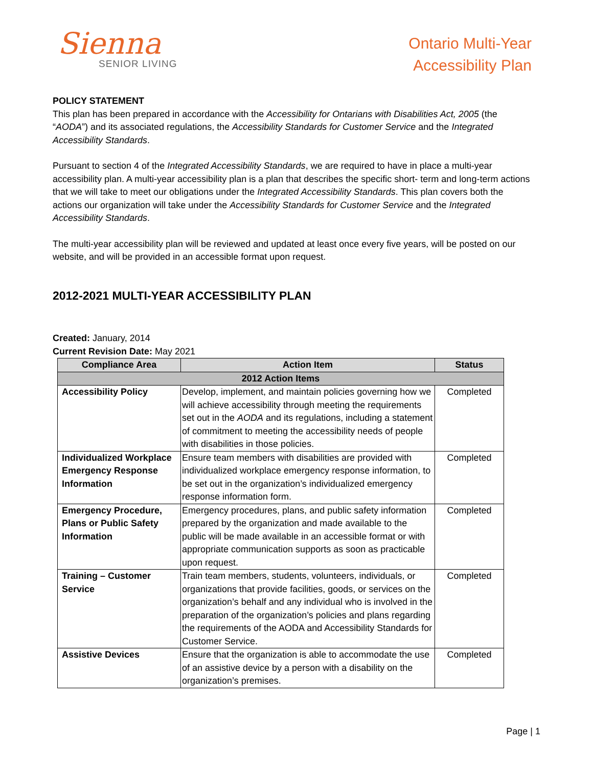Sienna
SENIOR LIVING
Ontario Multi-Year
Accessibility Plan
POLICY STATEMENT
This plan has been prepared in accordance with the Accessibility for Ontarians with Disabilities Act, 2005 (the “AODA”) and its associated regulations, the Accessibility Standards for Customer Service and the Integrated Accessibility Standards.
Pursuant to section 4 of the Integrated Accessibility Standards, we are required to have in place a multi-year accessibility plan. A multi-year accessibility plan is a plan that describes the specific short- term and long-term actions that we will take to meet our obligations under the Integrated Accessibility Standards. This plan covers both the actions our organization will take under the Accessibility Standards for Customer Service and the Integrated Accessibility Standards.
The multi-year accessibility plan will be reviewed and updated at least once every five years, will be posted on our website, and will be provided in an accessible format upon request.
2012-2021 MULTI-YEAR ACCESSIBILITY PLAN
Created: January, 2014
Current Revision Date: May 2021
| Compliance Area | Action Item | Status |
| --- | --- | --- |
| 2012 Action Items | | |
| Accessibility Policy | Develop, implement, and maintain policies governing how we will achieve accessibility through meeting the requirements set out in the AODA and its regulations, including a statement of commitment to meeting the accessibility needs of people with disabilities in those policies. | Completed |
| Individualized Workplace Emergency Response Information | Ensure team members with disabilities are provided with individualized workplace emergency response information, to be set out in the organization’s individualized emergency response information form. | Completed |
| Emergency Procedure, Plans or Public Safety Information | Emergency procedures, plans, and public safety information prepared by the organization and made available to the public will be made available in an accessible format or with appropriate communication supports as soon as practicable upon request. | Completed |
| Training – Customer Service | Train team members, students, volunteers, individuals, or organizations that provide facilities, goods, or services on the organization’s behalf and any individual who is involved in the preparation of the organization’s policies and plans regarding the requirements of the AODA and Accessibility Standards for Customer Service. | Completed |
| Assistive Devices | Ensure that the organization is able to accommodate the use of an assistive device by a person with a disability on the organization’s premises. | Completed |
Page | 1